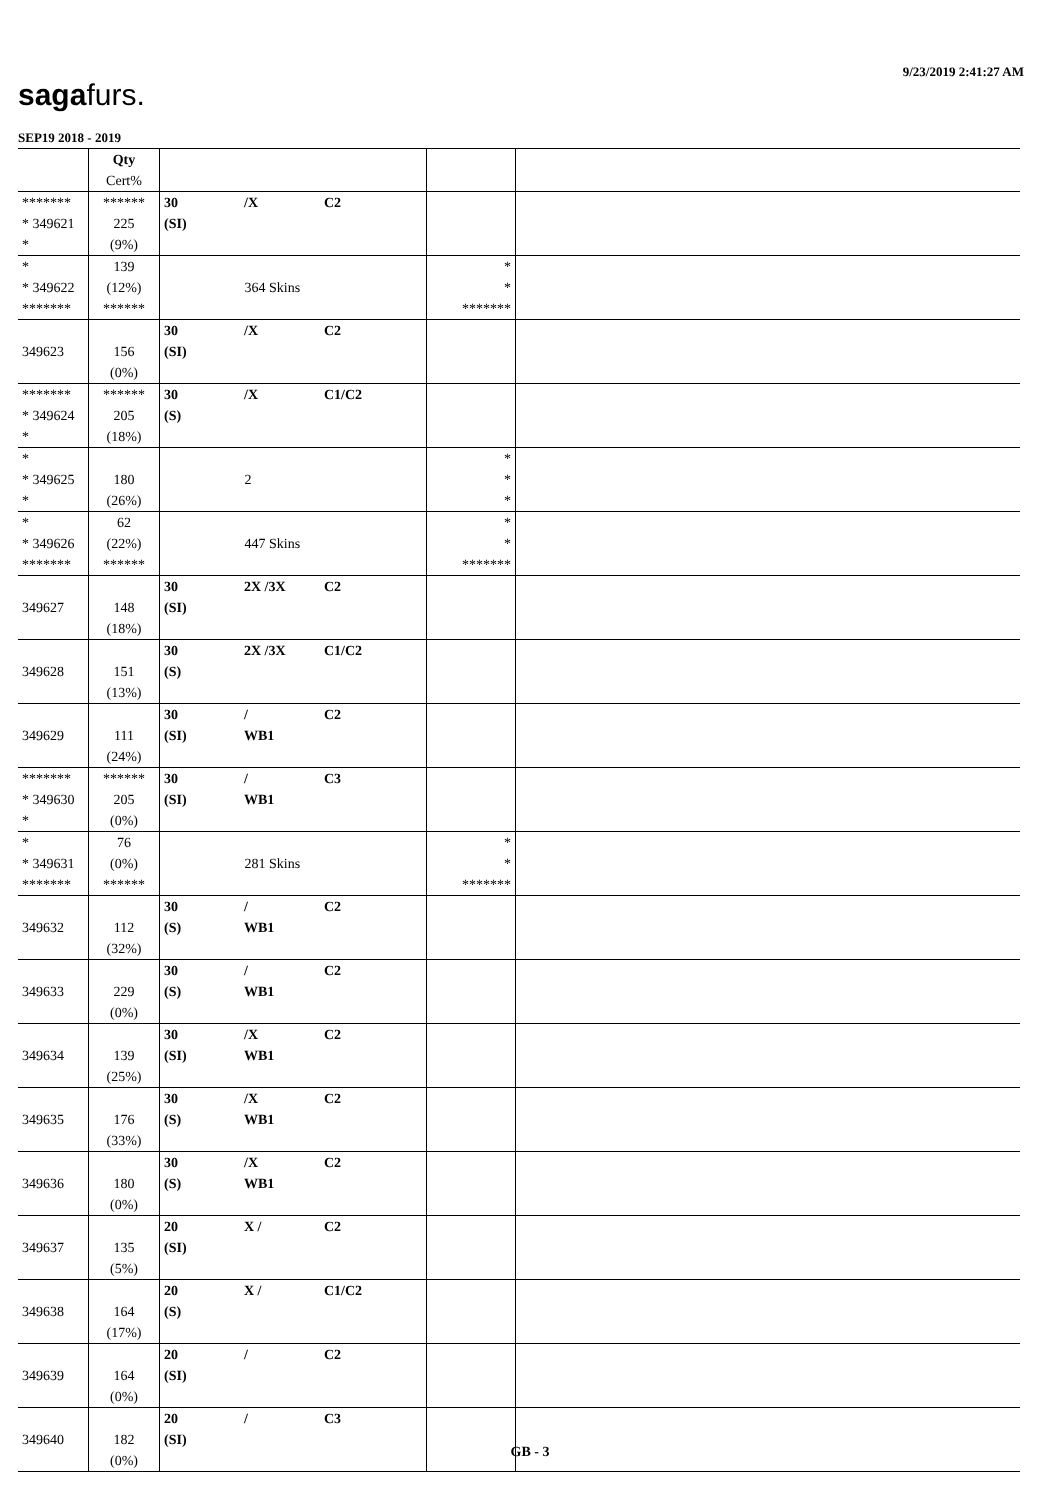9/23/2019 2:41:27 AM
sagafurs.
SEP19 2018 - 2019
| | Qty Cert% | | | |
| ******* * 349621 * | ****** 225 (9%) | 30 /X C2 (SI) | | |
| * * 349622 ******* | 139 (12%) ****** | 364 Skins | * * ******* | |
| 349623 | 156 (0%) | 30 /X C2 (SI) | | |
| ******* * 349624 * | ****** 205 (18%) | 30 /X C1/C2 (S) | | |
| * * 349625 * | 180 (26%) | 2 | * * * | |
| * * 349626 ******* | 62 (22%) ****** | 447 Skins | * * ******* | |
| 349627 | 148 (18%) | 30 2X /3X C2 (SI) | | |
| 349628 | 151 (13%) | 30 2X /3X C1/C2 (S) | | |
| 349629 | 111 (24%) | 30 / C2 (SI) WB1 | | |
| ******* * 349630 * | ****** 205 (0%) | 30 / C3 (SI) WB1 | | |
| * * 349631 ******* | 76 (0%) ****** | 281 Skins | * * ******* | |
| 349632 | 112 (32%) | 30 / C2 (S) WB1 | | |
| 349633 | 229 (0%) | 30 / C2 (S) WB1 | | |
| 349634 | 139 (25%) | 30 /X C2 (SI) WB1 | | |
| 349635 | 176 (33%) | 30 /X C2 (S) WB1 | | |
| 349636 | 180 (0%) | 30 /X C2 (S) WB1 | | |
| 349637 | 135 (5%) | 20 X / C2 (SI) | | |
| 349638 | 164 (17%) | 20 X / C1/C2 (S) | | |
| 349639 | 164 (0%) | 20 / C2 (SI) | | |
| 349640 | 182 (0%) | 20 / C3 (SI) | | |
GB - 3